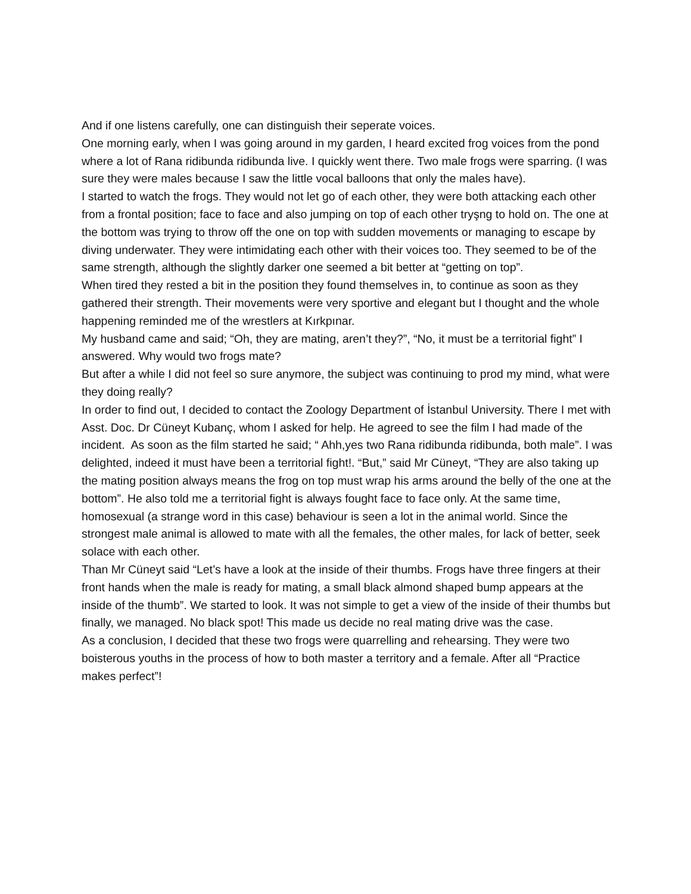And if one listens carefully, one can distinguish their seperate voices.
One morning early, when I was going around in my garden, I heard excited frog voices from the pond where a lot of Rana ridibunda ridibunda live. I quickly went there. Two male frogs were sparring. (I was sure they were males because I saw the little vocal balloons that only the males have).
I started to watch the frogs. They would not let go of each other, they were both attacking each other from a frontal position; face to face and also jumping on top of each other tryşng to hold on. The one at the bottom was trying to throw off the one on top with sudden movements or managing to escape by diving underwater. They were intimidating each other with their voices too. They seemed to be of the same strength, although the slightly darker one seemed a bit better at “getting on top”.
When tired they rested a bit in the position they found themselves in, to continue as soon as they gathered their strength. Their movements were very sportive and elegant but I thought and the whole happening reminded me of the wrestlers at Kırkpınar.
My husband came and said; “Oh, they are mating, aren’t they?”, “No, it must be a territorial fight” I answered. Why would two frogs mate?
But after a while I did not feel so sure anymore, the subject was continuing to prod my mind, what were they doing really?
In order to find out, I decided to contact the Zoology Department of İstanbul University. There I met with Asst. Doc. Dr Cüneyt Kubanç, whom I asked for help. He agreed to see the film I had made of the incident. As soon as the film started he said; “ Ahh,yes two Rana ridibunda ridibunda, both male”. I was delighted, indeed it must have been a territorial fight!. “But,” said Mr Cüneyt, “They are also taking up the mating position always means the frog on top must wrap his arms around the belly of the one at the bottom”. He also told me a territorial fight is always fought face to face only. At the same time, homosexual (a strange word in this case) behaviour is seen a lot in the animal world. Since the strongest male animal is allowed to mate with all the females, the other males, for lack of better, seek solace with each other.
Than Mr Cüneyt said “Let’s have a look at the inside of their thumbs. Frogs have three fingers at their front hands when the male is ready for mating, a small black almond shaped bump appears at the inside of the thumb”. We started to look. It was not simple to get a view of the inside of their thumbs but finally, we managed. No black spot! This made us decide no real mating drive was the case.
As a conclusion, I decided that these two frogs were quarrelling and rehearsing. They were two boisterous youths in the process of how to both master a territory and a female. After all “Practice makes perfect”!